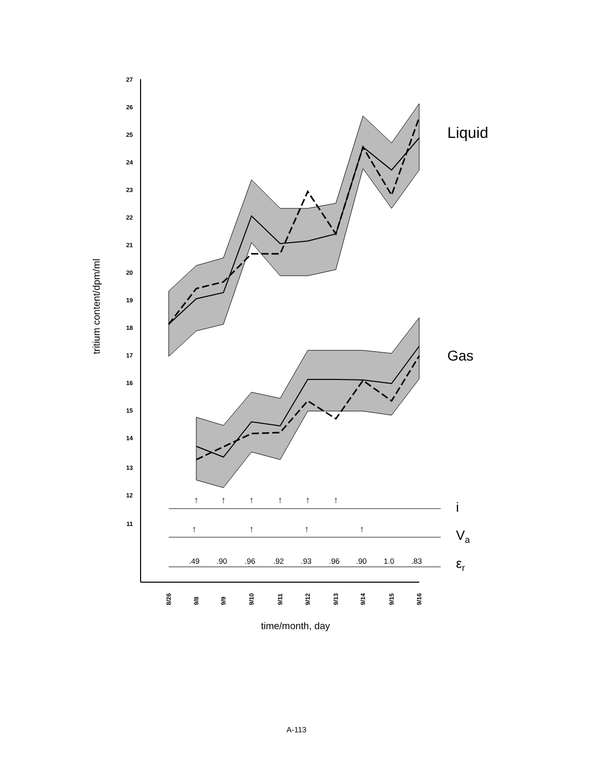tritium content/dpm/ml
27
26
25
24
23
22
21
20
19
18
17
16
15
14
13
12
11
Liquid
Gas
↑
↑
↑
↑
↑
↑
↑
↑
↑
↑
i
Va
εr
.49
.90
.96
.92
.93
.96
.90
1.0
.83
8/26
9/8
9/9
9/10
9/11
9/12
9/13
9/14
9/15
9/16
time/month, day
A-113